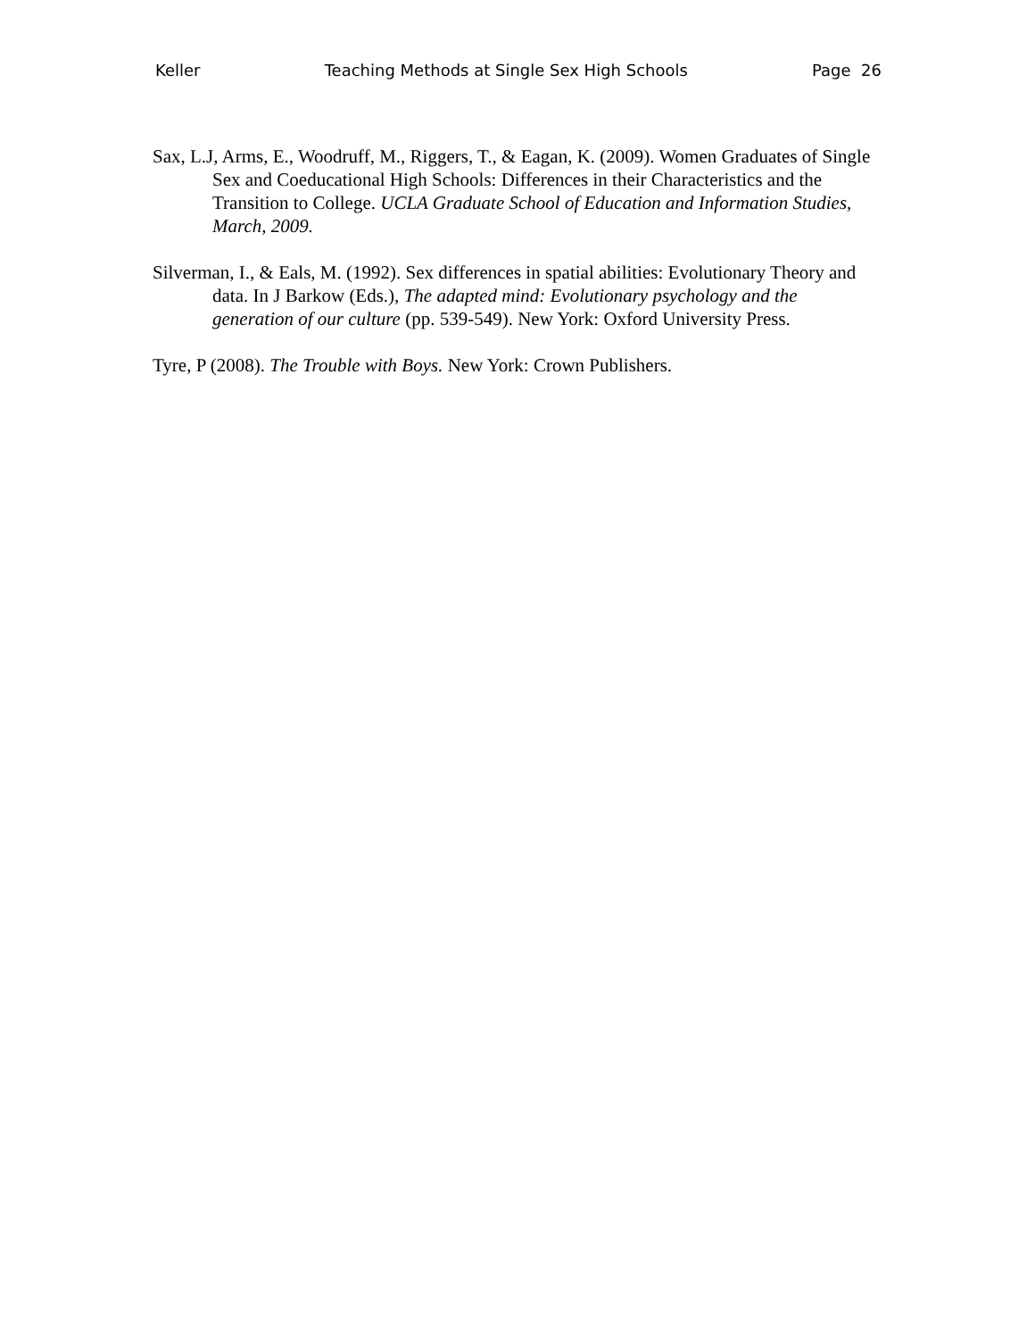Keller Teaching Methods at Single Sex High Schools Page 26
Sax, L.J, Arms, E., Woodruff, M., Riggers, T., & Eagan, K. (2009). Women Graduates of Single Sex and Coeducational High Schools: Differences in their Characteristics and the Transition to College. UCLA Graduate School of Education and Information Studies, March, 2009.
Silverman, I., & Eals, M. (1992). Sex differences in spatial abilities: Evolutionary Theory and data. In J Barkow (Eds.), The adapted mind: Evolutionary psychology and the generation of our culture (pp. 539-549). New York: Oxford University Press.
Tyre, P (2008). The Trouble with Boys. New York: Crown Publishers.